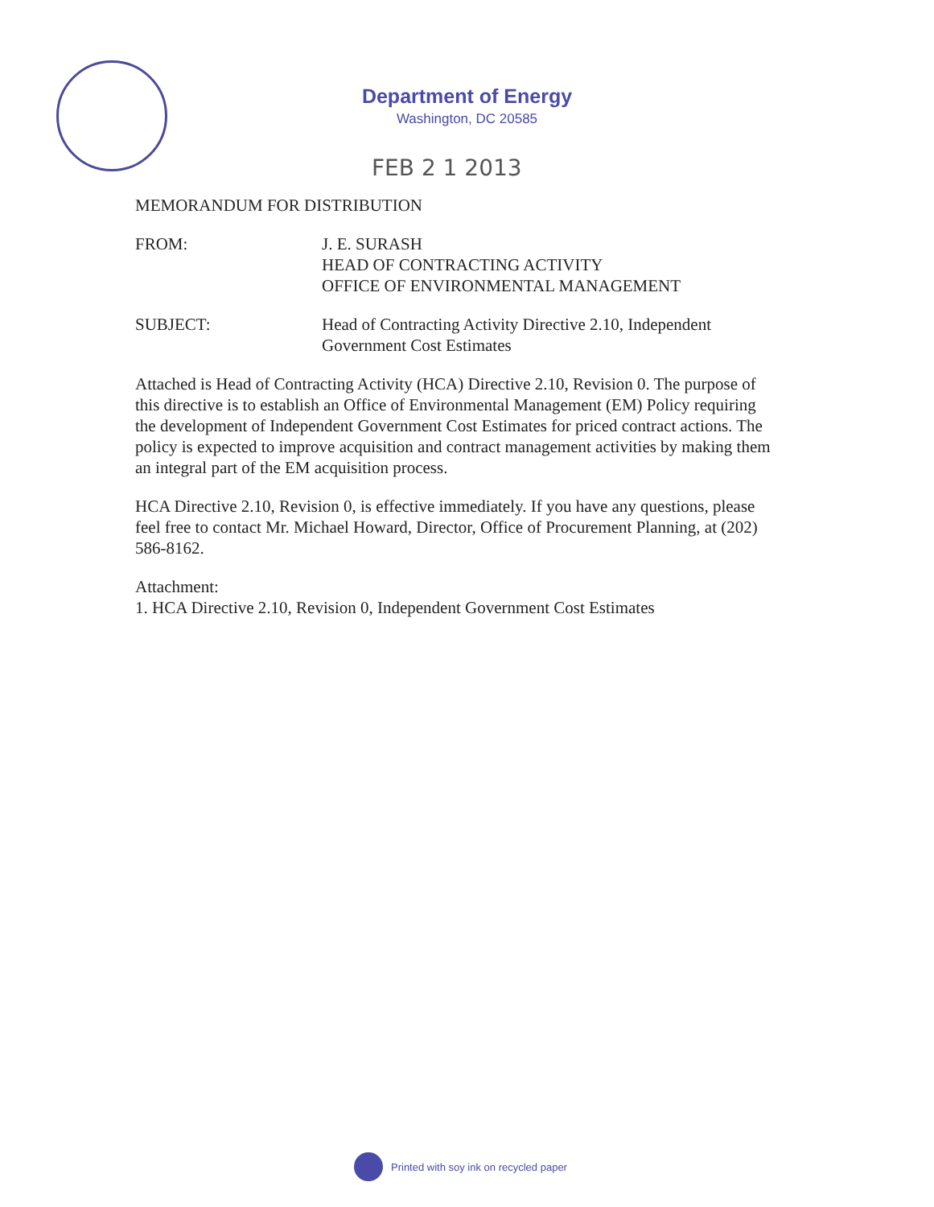Department of Energy
Washington, DC 20585
FEB 2 1 2013
MEMORANDUM FOR DISTRIBUTION
FROM: J. E. SURASH
HEAD OF CONTRACTING ACTIVITY
OFFICE OF ENVIRONMENTAL MANAGEMENT
SUBJECT: Head of Contracting Activity Directive 2.10, Independent
Government Cost Estimates
Attached is Head of Contracting Activity (HCA) Directive 2.10, Revision 0. The purpose of this directive is to establish an Office of Environmental Management (EM) Policy requiring the development of Independent Government Cost Estimates for priced contract actions. The policy is expected to improve acquisition and contract management activities by making them an integral part of the EM acquisition process.
HCA Directive 2.10, Revision 0, is effective immediately. If you have any questions, please feel free to contact Mr. Michael Howard, Director, Office of Procurement Planning, at (202) 586-8162.
Attachment:
1. HCA Directive 2.10, Revision 0, Independent Government Cost Estimates
Printed with soy ink on recycled paper